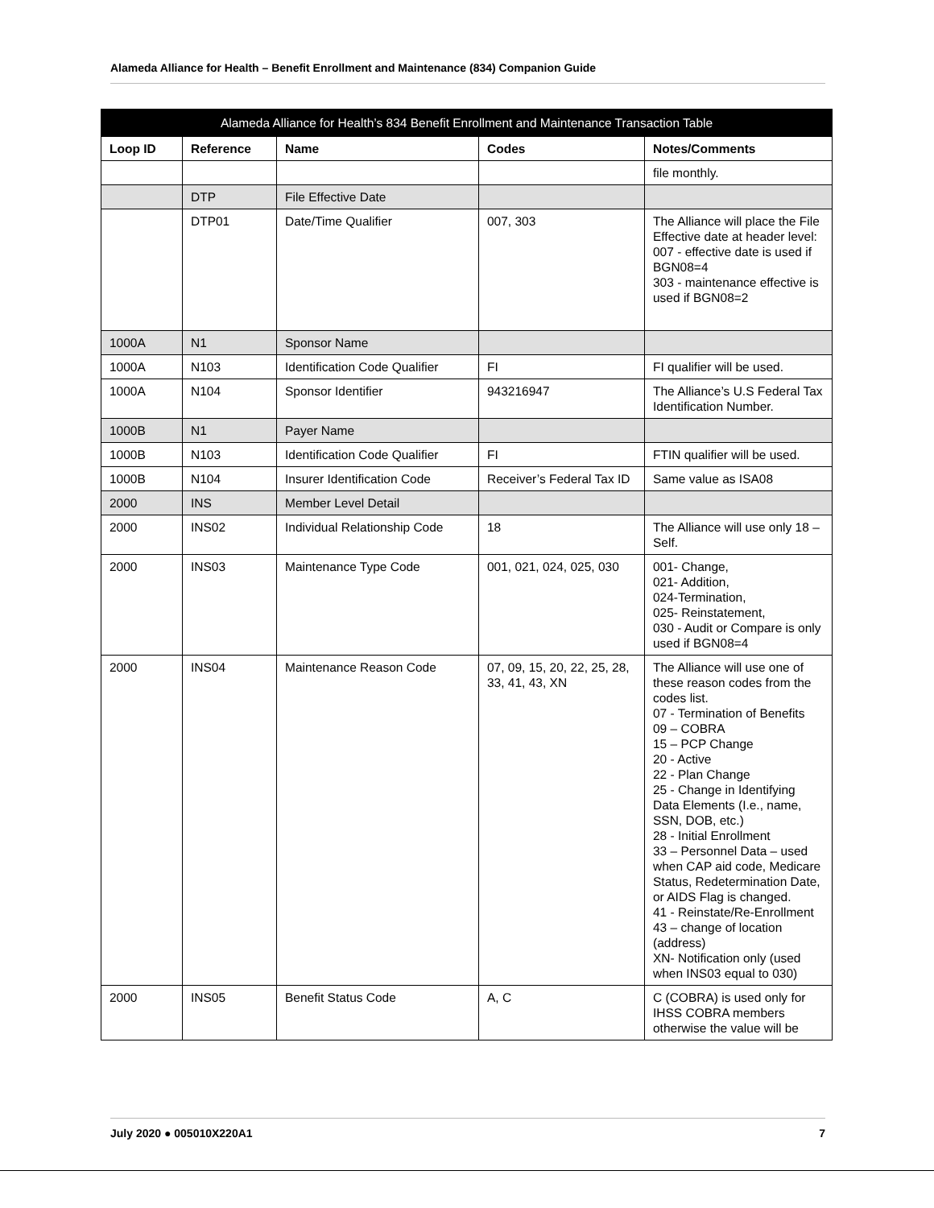Alameda Alliance for Health – Benefit Enrollment and Maintenance (834) Companion Guide
| Alameda Alliance for Health’s 834 Benefit Enrollment and Maintenance Transaction Table | | | | |
| --- | --- | --- | --- | --- |
| Loop ID | Reference | Name | Codes | Notes/Comments |
| | | | | file monthly. |
| | DTP | File Effective Date | | |
| | DTP01 | Date/Time Qualifier | 007, 303 | The Alliance will place the File Effective date at header level: 007 - effective date is used if BGN08=4 303 - maintenance effective is used if BGN08=2 |
| 1000A | N1 | Sponsor Name | | |
| 1000A | N103 | Identification Code Qualifier | FI | FI qualifier will be used. |
| 1000A | N104 | Sponsor Identifier | 943216947 | The Alliance’s U.S Federal Tax Identification Number. |
| 1000B | N1 | Payer Name | | |
| 1000B | N103 | Identification Code Qualifier | FI | FTIN qualifier will be used. |
| 1000B | N104 | Insurer Identification Code | Receiver’s Federal Tax ID | Same value as ISA08 |
| 2000 | INS | Member Level Detail | | |
| 2000 | INS02 | Individual Relationship Code | 18 | The Alliance will use only 18 – Self. |
| 2000 | INS03 | Maintenance Type Code | 001, 021, 024, 025, 030 | 001- Change, 021- Addition, 024-Termination, 025- Reinstatement, 030 - Audit or Compare is only used if BGN08=4 |
| 2000 | INS04 | Maintenance Reason Code | 07, 09, 15, 20, 22, 25, 28, 33, 41, 43, XN | The Alliance will use one of these reason codes from the codes list. 07 - Termination of Benefits 09 – COBRA 15 – PCP Change 20 - Active 22 - Plan Change 25 - Change in Identifying Data Elements (I.e., name, SSN, DOB, etc.) 28 - Initial Enrollment 33 – Personnel Data – used when CAP aid code, Medicare Status, Redetermination Date, or AIDS Flag is changed. 41 - Reinstate/Re-Enrollment 43 – change of location (address) XN- Notification only (used when INS03 equal to 030) |
| 2000 | INS05 | Benefit Status Code | A, C | C (COBRA) is used only for IHSS COBRA members otherwise the value will be |
July 2020 ● 005010X220A1 7